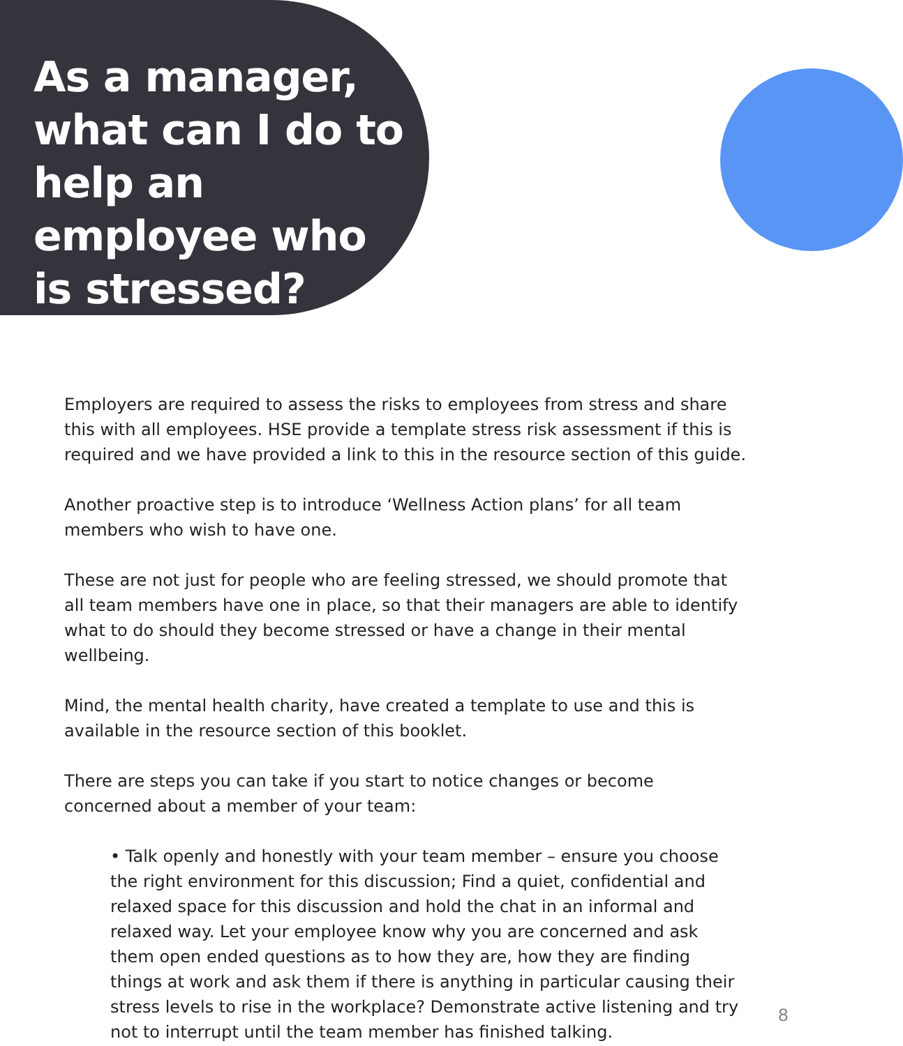As a manager, what can I do to help an employee who is stressed?
Employers are required to assess the risks to employees from stress and share this with all employees. HSE provide a template stress risk assessment if this is required and we have provided a link to this in the resource section of this guide.
Another proactive step is to introduce ‘Wellness Action plans’ for all team members who wish to have one.
These are not just for people who are feeling stressed, we should promote that all team members have one in place, so that their managers are able to identify what to do should they become stressed or have a change in their mental wellbeing.
Mind, the mental health charity, have created a template to use and this is available in the resource section of this booklet.
There are steps you can take if you start to notice changes or become concerned about a member of your team:
• Talk openly and honestly with your team member – ensure you choose the right environment for this discussion; Find a quiet, confidential and relaxed space for this discussion and hold the chat in an informal and relaxed way. Let your employee know why you are concerned and ask them open ended questions as to how they are, how they are finding things at work and ask them if there is anything in particular causing their stress levels to rise in the workplace? Demonstrate active listening and try not to interrupt until the team member has finished talking.
8